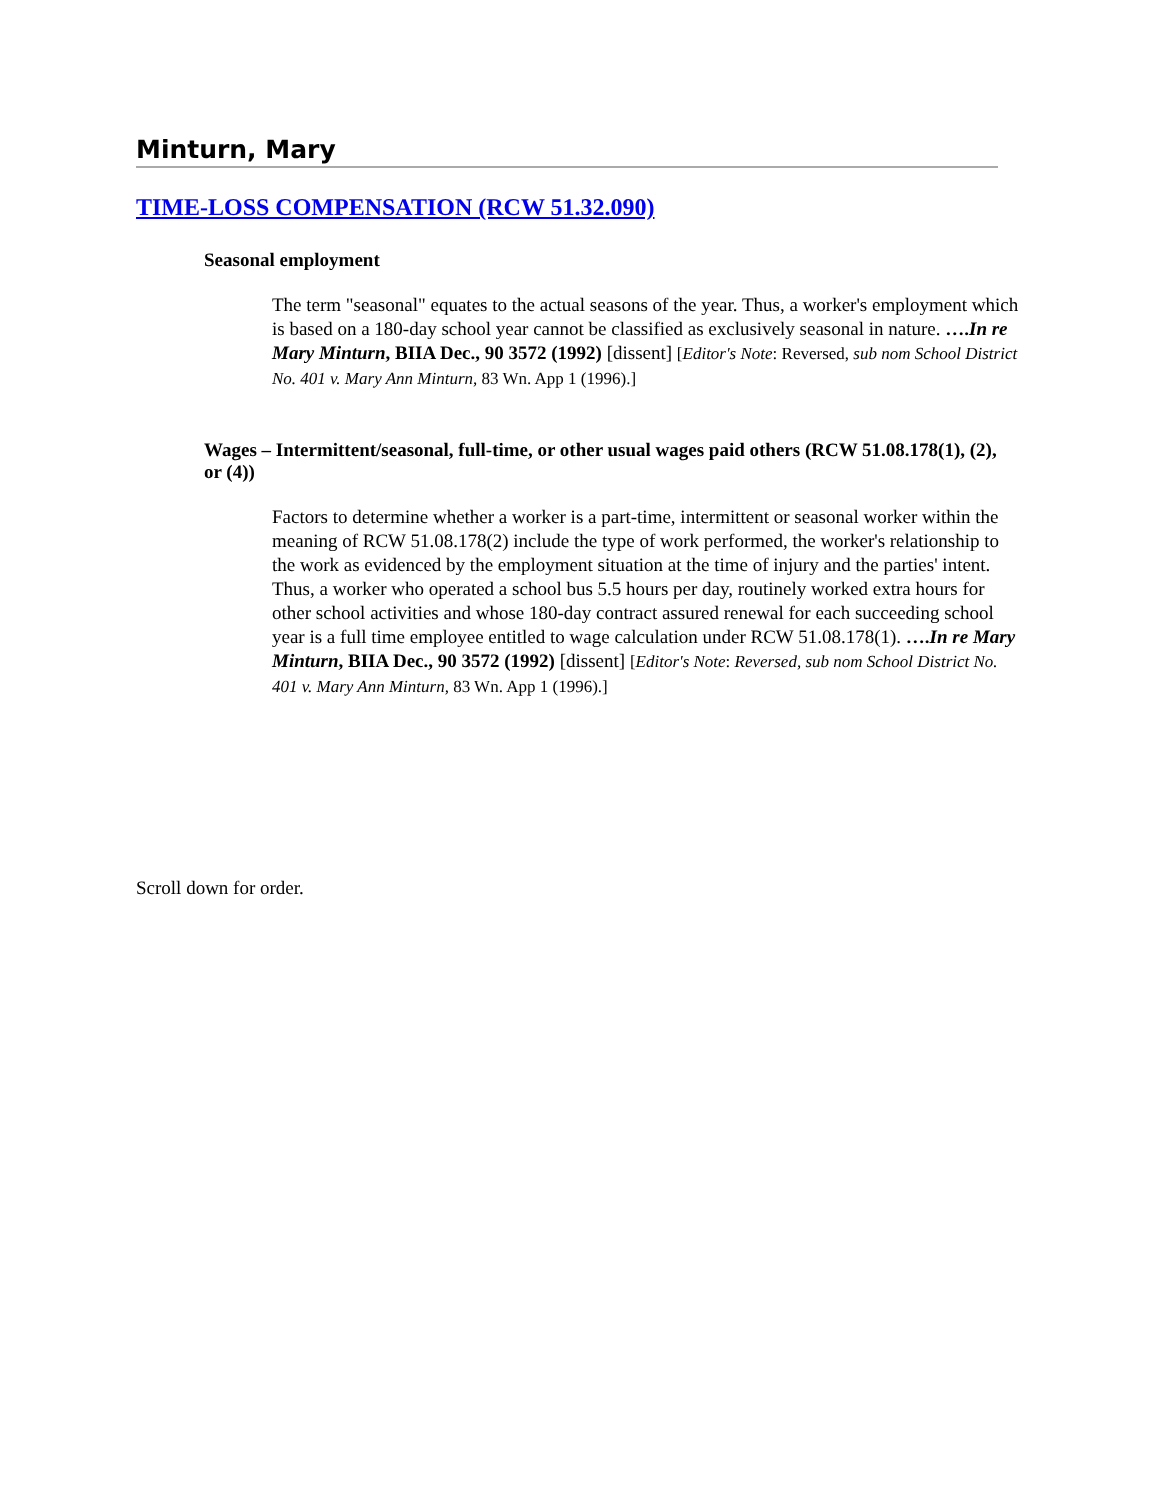Minturn, Mary
TIME-LOSS COMPENSATION (RCW 51.32.090)
Seasonal employment
The term "seasonal" equates to the actual seasons of the year. Thus, a worker's employment which is based on a 180-day school year cannot be classified as exclusively seasonal in nature. ….In re Mary Minturn, BIIA Dec., 90 3572 (1992) [dissent] [Editor's Note: Reversed, sub nom School District No. 401 v. Mary Ann Minturn, 83 Wn. App 1 (1996).]
Wages – Intermittent/seasonal, full-time, or other usual wages paid others (RCW 51.08.178(1), (2), or (4))
Factors to determine whether a worker is a part-time, intermittent or seasonal worker within the meaning of RCW 51.08.178(2) include the type of work performed, the worker's relationship to the work as evidenced by the employment situation at the time of injury and the parties' intent. Thus, a worker who operated a school bus 5.5 hours per day, routinely worked extra hours for other school activities and whose 180-day contract assured renewal for each succeeding school year is a full time employee entitled to wage calculation under RCW 51.08.178(1). ….In re Mary Minturn, BIIA Dec., 90 3572 (1992) [dissent] [Editor's Note: Reversed, sub nom School District No. 401 v. Mary Ann Minturn, 83 Wn. App 1 (1996).]
Scroll down for order.